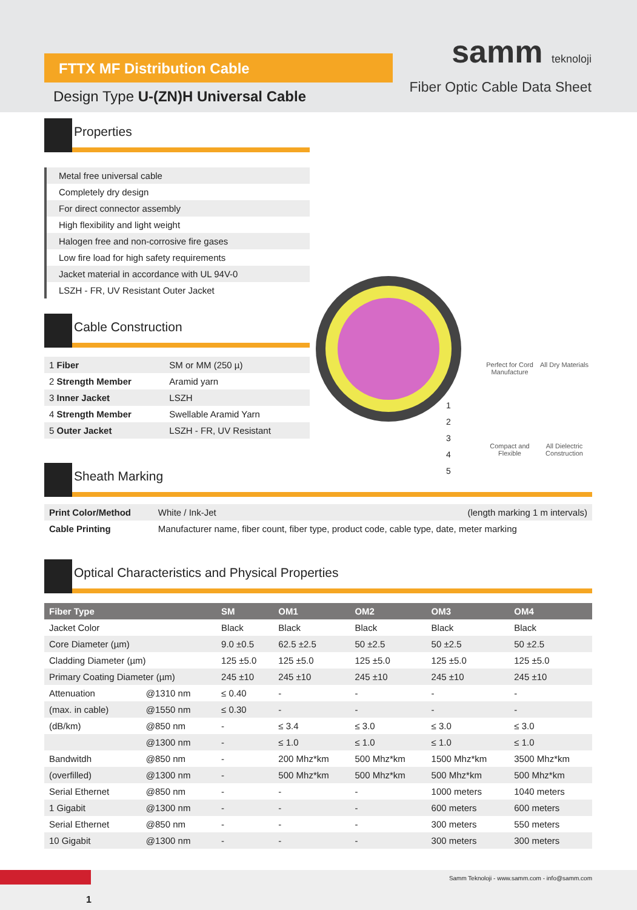FTTX MF Distribution Cable
Design Type U-(ZN)H Universal Cable
samm teknoloji
Fiber Optic Cable Data Sheet
Properties
Metal free universal cable
Completely dry design
For direct connector assembly
High flexibility and light weight
Halogen free and non-corrosive fire gases
Low fire load for high safety requirements
Jacket material in accordance with UL 94V-0
LSZH - FR, UV Resistant Outer Jacket
Cable Construction
| 1 Fiber | SM or MM (250 µ) |
| 2 Strength Member | Aramid yarn |
| 3 Inner Jacket | LSZH |
| 4 Strength Member | Swellable Aramid Yarn |
| 5 Outer Jacket | LSZH - FR, UV Resistant |
1
2
3
4
5
Perfect for Cord Manufacture
All Dry Materials
Compact and Flexible
All Dielectric Construction
Sheath Marking
| Print Color/Method | White / Ink-Jet | (length marking 1 m intervals) |
| Cable Printing | Manufacturer name, fiber count, fiber type, product code, cable type, date, meter marking | |
Optical Characteristics and Physical Properties
| Fiber Type | | SM | OM1 | OM2 | OM3 | OM4 |
| --- | --- | --- | --- | --- | --- | --- |
| Jacket Color | | Black | Black | Black | Black | Black |
| Core Diameter (µm) | | 9.0 ±0.5 | 62.5 ±2.5 | 50 ±2.5 | 50 ±2.5 | 50 ±2.5 |
| Cladding Diameter (µm) | | 125 ±5.0 | 125 ±5.0 | 125 ±5.0 | 125 ±5.0 | 125 ±5.0 |
| Primary Coating Diameter (µm) | | 245 ±10 | 245 ±10 | 245 ±10 | 245 ±10 | 245 ±10 |
| Attenuation | @1310 nm | ≤ 0.40 | - | - | - | - |
| (max. in cable) | @1550 nm | ≤ 0.30 | - | - | - | - |
| (dB/km) | @850 nm | - | ≤ 3.4 | ≤ 3.0 | ≤ 3.0 | ≤ 3.0 |
| | @1300 nm | - | ≤ 1.0 | ≤ 1.0 | ≤ 1.0 | ≤ 1.0 |
| Bandwitdh | @850 nm | - | 200 Mhz*km | 500 Mhz*km | 1500 Mhz*km | 3500 Mhz*km |
| (overfilled) | @1300 nm | - | 500 Mhz*km | 500 Mhz*km | 500 Mhz*km | 500 Mhz*km |
| Serial Ethernet | @850 nm | - | - | - | 1000 meters | 1040 meters |
| 1 Gigabit | @1300 nm | - | - | - | 600 meters | 600 meters |
| Serial Ethernet | @850 nm | - | - | - | 300 meters | 550 meters |
| 10 Gigabit | @1300 nm | - | - | - | 300 meters | 300 meters |
1
Samm Teknoloji - www.samm.com - info@samm.com